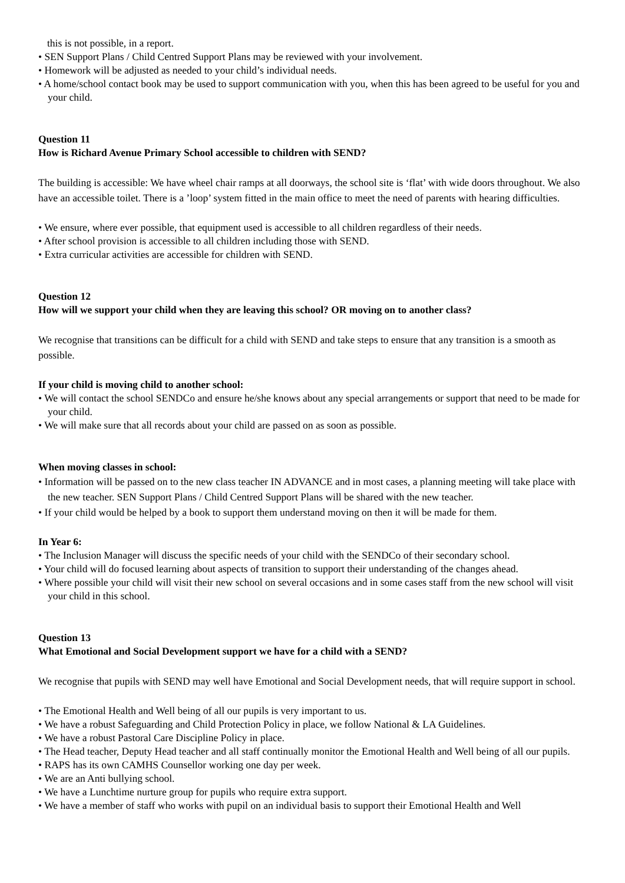this is not possible, in a report.
• SEN Support Plans / Child Centred Support Plans may be reviewed with your involvement.
• Homework will be adjusted as needed to your child’s individual needs.
• A home/school contact book may be used to support communication with you, when this has been agreed to be useful for you and your child.
Question 11
How is Richard Avenue Primary School accessible to children with SEND?
The building is accessible: We have wheel chair ramps at all doorways, the school site is ‘flat’ with wide doors throughout. We also have an accessible toilet. There is a ’loop’ system fitted in the main office to meet the need of parents with hearing difficulties.
• We ensure, where ever possible, that equipment used is accessible to all children regardless of their needs.
• After school provision is accessible to all children including those with SEND.
• Extra curricular activities are accessible for children with SEND.
Question 12
How will we support your child when they are leaving this school? OR moving on to another class?
We recognise that transitions can be difficult for a child with SEND and take steps to ensure that any transition is a smooth as possible.
If your child is moving child to another school:
• We will contact the school SENDCo and ensure he/she knows about any special arrangements or support that need to be made for your child.
• We will make sure that all records about your child are passed on as soon as possible.
When moving classes in school:
• Information will be passed on to the new class teacher IN ADVANCE and in most cases, a planning meeting will take place with the new teacher. SEN Support Plans / Child Centred Support Plans will be shared with the new teacher.
• If your child would be helped by a book to support them understand moving on then it will be made for them.
In Year 6:
• The Inclusion Manager will discuss the specific needs of your child with the SENDCo of their secondary school.
• Your child will do focused learning about aspects of transition to support their understanding of the changes ahead.
• Where possible your child will visit their new school on several occasions and in some cases staff from the new school will visit your child in this school.
Question 13
What Emotional and Social Development support we have for a child with a SEND?
We recognise that pupils with SEND may well have Emotional and Social Development needs, that will require support in school.
• The Emotional Health and Well being of all our pupils is very important to us.
• We have a robust Safeguarding and Child Protection Policy in place, we follow National & LA Guidelines.
• We have a robust Pastoral Care Discipline Policy in place.
• The Head teacher, Deputy Head teacher and all staff continually monitor the Emotional Health and Well being of all our pupils.
• RAPS has its own CAMHS Counsellor working one day per week.
• We are an Anti bullying school.
• We have a Lunchtime nurture group for pupils who require extra support.
• We have a member of staff who works with pupil on an individual basis to support their Emotional Health and Well